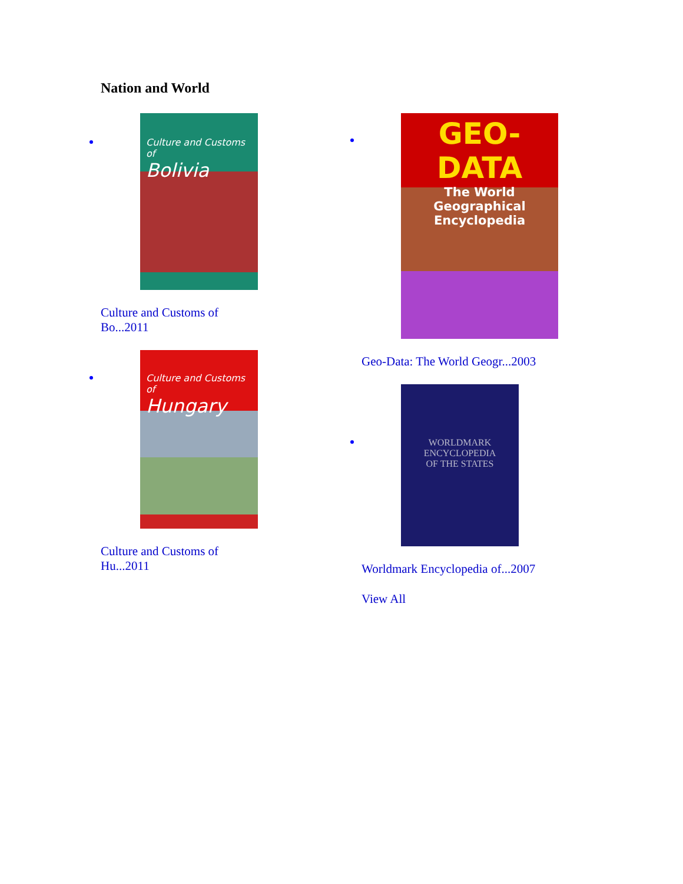Nation and World
Culture and Customs of
Bolivia
Culture and Customs of Bo...2011
Culture and Customs of
Hungary
Culture and Customs of Hu...2011
GEO-DATA
The World Geographical Encyclopedia
Geo-Data: The World Geogr...2003
WORLDMARK
ENCYCLOPEDIA
OF THE STATES
Worldmark Encyclopedia of...2007
View All